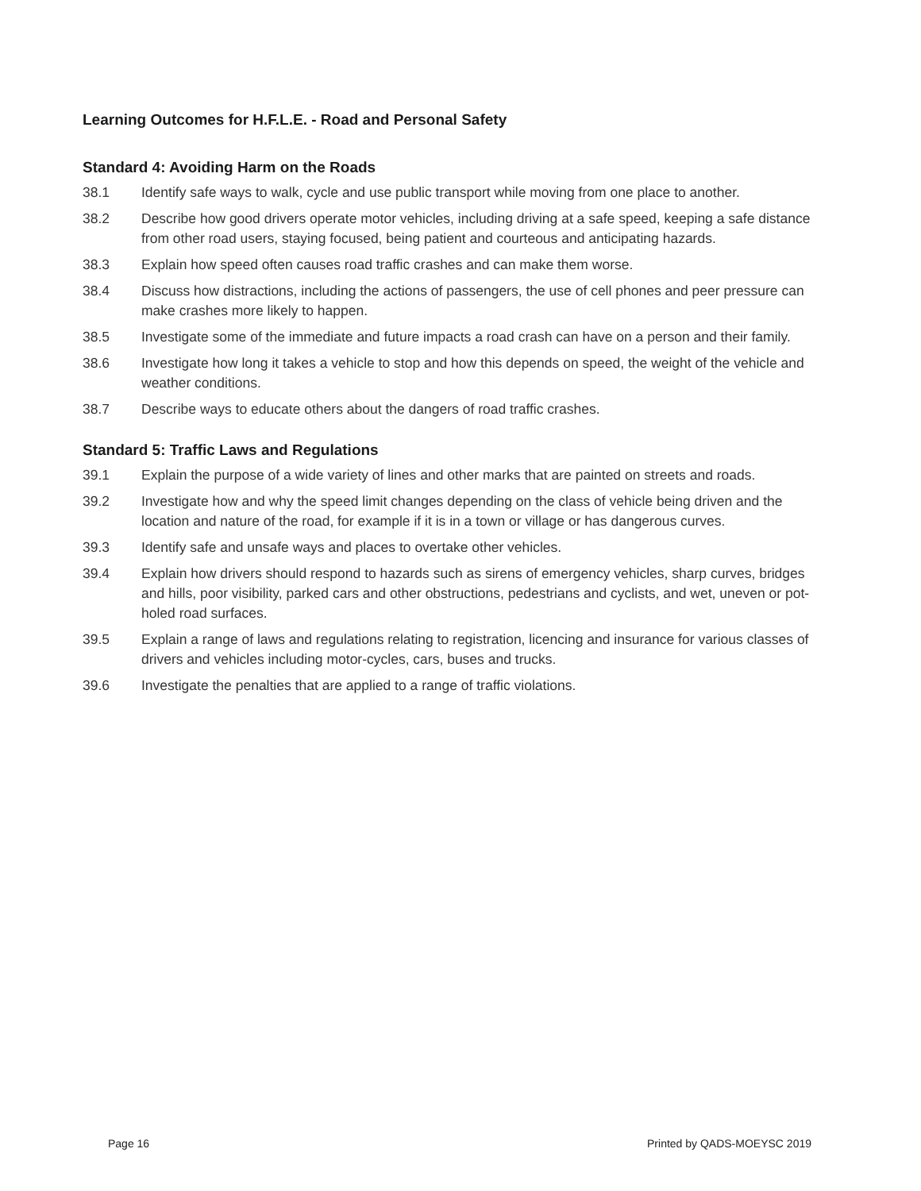Learning Outcomes for H.F.L.E. - Road and Personal Safety
Standard 4: Avoiding Harm on the Roads
38.1 Identify safe ways to walk, cycle and use public transport while moving from one place to another.
38.2 Describe how good drivers operate motor vehicles, including driving at a safe speed, keeping a safe distance from other road users, staying focused, being patient and courteous and anticipating hazards.
38.3 Explain how speed often causes road traffic crashes and can make them worse.
38.4 Discuss how distractions, including the actions of passengers, the use of cell phones and peer pressure can make crashes more likely to happen.
38.5 Investigate some of the immediate and future impacts a road crash can have on a person and their family.
38.6 Investigate how long it takes a vehicle to stop and how this depends on speed, the weight of the vehicle and weather conditions.
38.7 Describe ways to educate others about the dangers of road traffic crashes.
Standard 5: Traffic Laws and Regulations
39.1 Explain the purpose of a wide variety of lines and other marks that are painted on streets and roads.
39.2 Investigate how and why the speed limit changes depending on the class of vehicle being driven and the location and nature of the road, for example if it is in a town or village or has dangerous curves.
39.3 Identify safe and unsafe ways and places to overtake other vehicles.
39.4 Explain how drivers should respond to hazards such as sirens of emergency vehicles, sharp curves, bridges and hills, poor visibility, parked cars and other obstructions, pedestrians and cyclists, and wet, uneven or pot-holed road surfaces.
39.5 Explain a range of laws and regulations relating to registration, licencing and insurance for various classes of drivers and vehicles including motor-cycles, cars, buses and trucks.
39.6 Investigate the penalties that are applied to a range of traffic violations.
Page 16 Printed by QADS-MOEYSC 2019